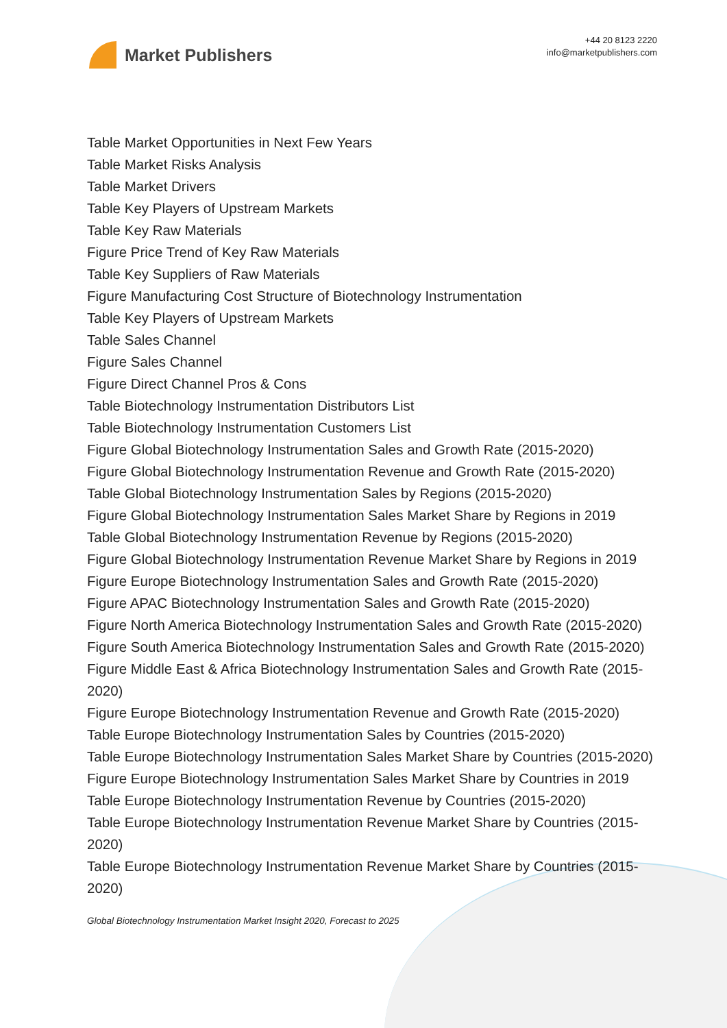Market Publishers
+44 20 8123 2220
info@marketpublishers.com
Table Market Opportunities in Next Few Years
Table Market Risks Analysis
Table Market Drivers
Table Key Players of Upstream Markets
Table Key Raw Materials
Figure Price Trend of Key Raw Materials
Table Key Suppliers of Raw Materials
Figure Manufacturing Cost Structure of Biotechnology Instrumentation
Table Key Players of Upstream Markets
Table Sales Channel
Figure Sales Channel
Figure Direct Channel Pros & Cons
Table Biotechnology Instrumentation Distributors List
Table Biotechnology Instrumentation Customers List
Figure Global Biotechnology Instrumentation Sales and Growth Rate (2015-2020)
Figure Global Biotechnology Instrumentation Revenue and Growth Rate (2015-2020)
Table Global Biotechnology Instrumentation Sales by Regions (2015-2020)
Figure Global Biotechnology Instrumentation Sales Market Share by Regions in 2019
Table Global Biotechnology Instrumentation Revenue by Regions (2015-2020)
Figure Global Biotechnology Instrumentation Revenue Market Share by Regions in 2019
Figure Europe Biotechnology Instrumentation Sales and Growth Rate (2015-2020)
Figure APAC Biotechnology Instrumentation Sales and Growth Rate (2015-2020)
Figure North America Biotechnology Instrumentation Sales and Growth Rate (2015-2020)
Figure South America Biotechnology Instrumentation Sales and Growth Rate (2015-2020)
Figure Middle East & Africa Biotechnology Instrumentation Sales and Growth Rate (2015-2020)
Figure Europe Biotechnology Instrumentation Revenue and Growth Rate (2015-2020)
Table Europe Biotechnology Instrumentation Sales by Countries (2015-2020)
Table Europe Biotechnology Instrumentation Sales Market Share by Countries (2015-2020)
Figure Europe Biotechnology Instrumentation Sales Market Share by Countries in 2019
Table Europe Biotechnology Instrumentation Revenue by Countries (2015-2020)
Table Europe Biotechnology Instrumentation Revenue Market Share by Countries (2015-2020)
Table Europe Biotechnology Instrumentation Revenue Market Share by Countries (2015-2020)
Global Biotechnology Instrumentation Market Insight 2020, Forecast to 2025